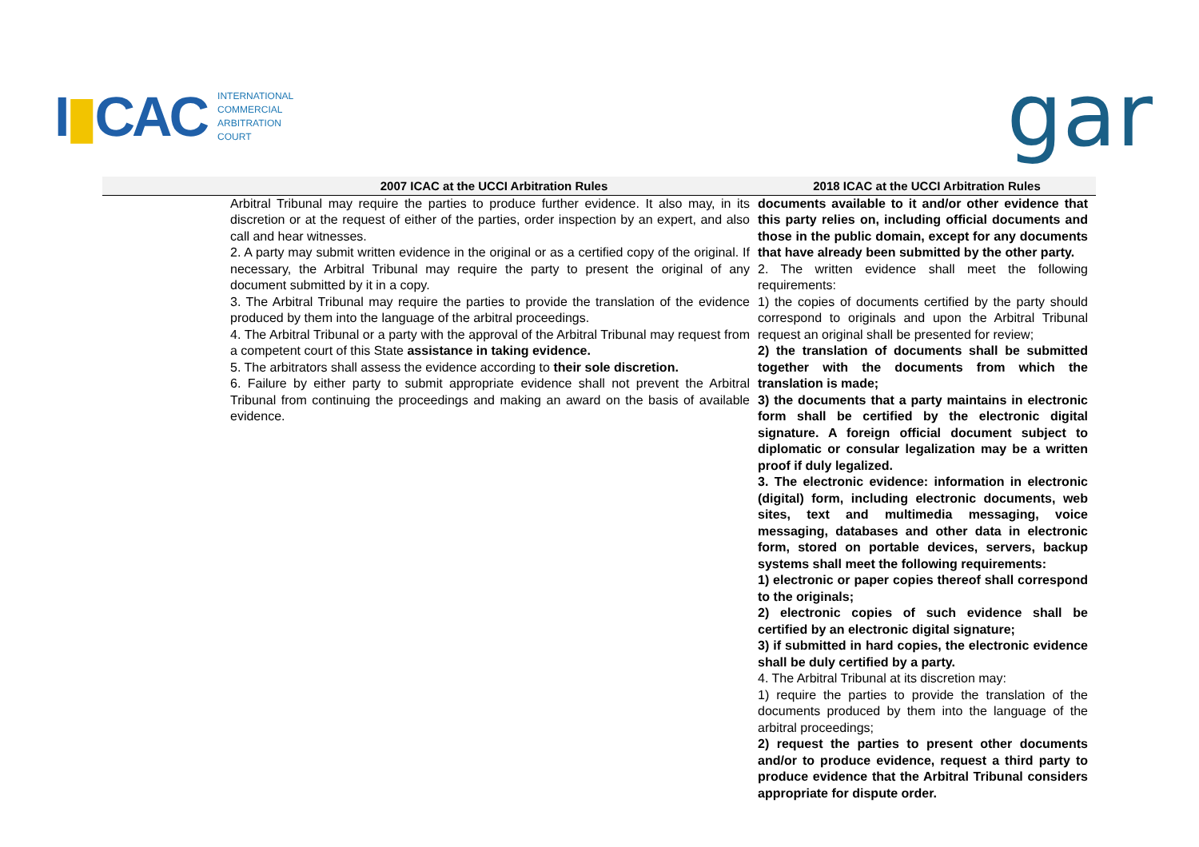I▮CAC
INTERNATIONAL
COMMERCIAL
ARBITRATION
COURT
gar
| 2007 ICAC at the UCCI Arbitration Rules | 2018 ICAC at the UCCI Arbitration Rules |
| --- | --- |
| Arbitral Tribunal may require the parties to produce further evidence. It also may, in its discretion or at the request of either of the parties, order inspection by an expert, and also call and hear witnesses. 2. A party may submit written evidence in the original or as a certified copy of the original. If necessary, the Arbitral Tribunal may require the party to present the original of any document submitted by it in a copy. 3. The Arbitral Tribunal may require the parties to provide the translation of the evidence produced by them into the language of the arbitral proceedings. 4. The Arbitral Tribunal or a party with the approval of the Arbitral Tribunal may request from a competent court of this State assistance in taking evidence. 5. The arbitrators shall assess the evidence according to their sole discretion. 6. Failure by either party to submit appropriate evidence shall not prevent the Arbitral Tribunal from continuing the proceedings and making an award on the basis of available evidence. | documents available to it and/or other evidence that this party relies on, including official documents and those in the public domain, except for any documents that have already been submitted by the other party. 2. The written evidence shall meet the following requirements: 1) the copies of documents certified by the party should correspond to originals and upon the Arbitral Tribunal request an original shall be presented for review; 2) the translation of documents shall be submitted together with the documents from which the translation is made; 3) the documents that a party maintains in electronic form shall be certified by the electronic digital signature. A foreign official document subject to diplomatic or consular legalization may be a written proof if duly legalized. 3. The electronic evidence: information in electronic (digital) form, including electronic documents, web sites, text and multimedia messaging, voice messaging, databases and other data in electronic form, stored on portable devices, servers, backup systems shall meet the following requirements: 1) electronic or paper copies thereof shall correspond to the originals; 2) electronic copies of such evidence shall be certified by an electronic digital signature; 3) if submitted in hard copies, the electronic evidence shall be duly certified by a party. 4. The Arbitral Tribunal at its discretion may: 1) require the parties to provide the translation of the documents produced by them into the language of the arbitral proceedings; 2) request the parties to present other documents and/or to produce evidence, request a third party to produce evidence that the Arbitral Tribunal considers appropriate for dispute order. |